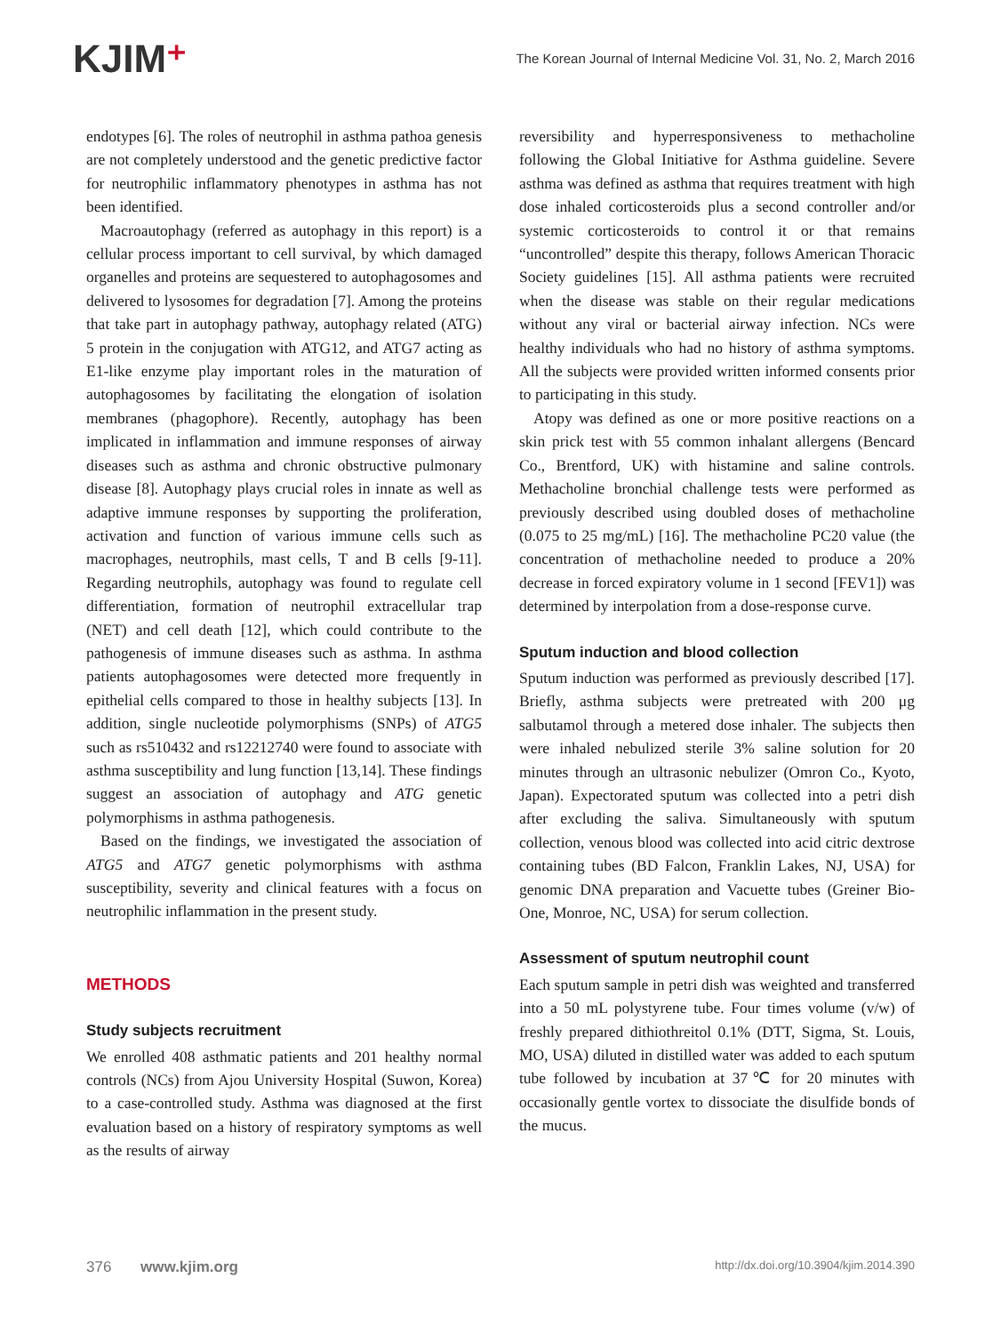KJIM⁺
The Korean Journal of Internal Medicine Vol. 31, No. 2, March 2016
endotypes [6]. The roles of neutrophil in asthma pathoa genesis are not completely understood and the genetic predictive factor for neutrophilic inflammatory phenotypes in asthma has not been identified.
Macroautophagy (referred as autophagy in this report) is a cellular process important to cell survival, by which damaged organelles and proteins are sequestered to autophagosomes and delivered to lysosomes for degradation [7]. Among the proteins that take part in autophagy pathway, autophagy related (ATG) 5 protein in the conjugation with ATG12, and ATG7 acting as E1-like enzyme play important roles in the maturation of autophagosomes by facilitating the elongation of isolation membranes (phagophore). Recently, autophagy has been implicated in inflammation and immune responses of airway diseases such as asthma and chronic obstructive pulmonary disease [8]. Autophagy plays crucial roles in innate as well as adaptive immune responses by supporting the proliferation, activation and function of various immune cells such as macrophages, neutrophils, mast cells, T and B cells [9-11]. Regarding neutrophils, autophagy was found to regulate cell differentiation, formation of neutrophil extracellular trap (NET) and cell death [12], which could contribute to the pathogenesis of immune diseases such as asthma. In asthma patients autophagosomes were detected more frequently in epithelial cells compared to those in healthy subjects [13]. In addition, single nucleotide polymorphisms (SNPs) of ATG5 such as rs510432 and rs12212740 were found to associate with asthma susceptibility and lung function [13,14]. These findings suggest an association of autophagy and ATG genetic polymorphisms in asthma pathogenesis.
Based on the findings, we investigated the association of ATG5 and ATG7 genetic polymorphisms with asthma susceptibility, severity and clinical features with a focus on neutrophilic inflammation in the present study.
METHODS
Study subjects recruitment
We enrolled 408 asthmatic patients and 201 healthy normal controls (NCs) from Ajou University Hospital (Suwon, Korea) to a case-controlled study. Asthma was diagnosed at the first evaluation based on a history of respiratory symptoms as well as the results of airway
reversibility and hyperresponsiveness to methacholine following the Global Initiative for Asthma guideline. Severe asthma was defined as asthma that requires treatment with high dose inhaled corticosteroids plus a second controller and/or systemic corticosteroids to control it or that remains “uncontrolled” despite this therapy, follows American Thoracic Society guidelines [15]. All asthma patients were recruited when the disease was stable on their regular medications without any viral or bacterial airway infection. NCs were healthy individuals who had no history of asthma symptoms. All the subjects were provided written informed consents prior to participating in this study.
Atopy was defined as one or more positive reactions on a skin prick test with 55 common inhalant allergens (Bencard Co., Brentford, UK) with histamine and saline controls. Methacholine bronchial challenge tests were performed as previously described using doubled doses of methacholine (0.075 to 25 mg/mL) [16]. The methacholine PC20 value (the concentration of methacholine needed to produce a 20% decrease in forced expiratory volume in 1 second [FEV1]) was determined by interpolation from a dose-response curve.
Sputum induction and blood collection
Sputum induction was performed as previously described [17]. Briefly, asthma subjects were pretreated with 200 μg salbutamol through a metered dose inhaler. The subjects then were inhaled nebulized sterile 3% saline solution for 20 minutes through an ultrasonic nebulizer (Omron Co., Kyoto, Japan). Expectorated sputum was collected into a petri dish after excluding the saliva. Simultaneously with sputum collection, venous blood was collected into acid citric dextrose containing tubes (BD Falcon, Franklin Lakes, NJ, USA) for genomic DNA preparation and Vacuette tubes (Greiner Bio-One, Monroe, NC, USA) for serum collection.
Assessment of sputum neutrophil count
Each sputum sample in petri dish was weighted and transferred into a 50 mL polystyrene tube. Four times volume (v/w) of freshly prepared dithiothreitol 0.1% (DTT, Sigma, St. Louis, MO, USA) diluted in distilled water was added to each sputum tube followed by incubation at 37℃ for 20 minutes with occasionally gentle vortex to dissociate the disulfide bonds of the mucus.
376 www.kjim.org
http://dx.doi.org/10.3904/kjim.2014.390